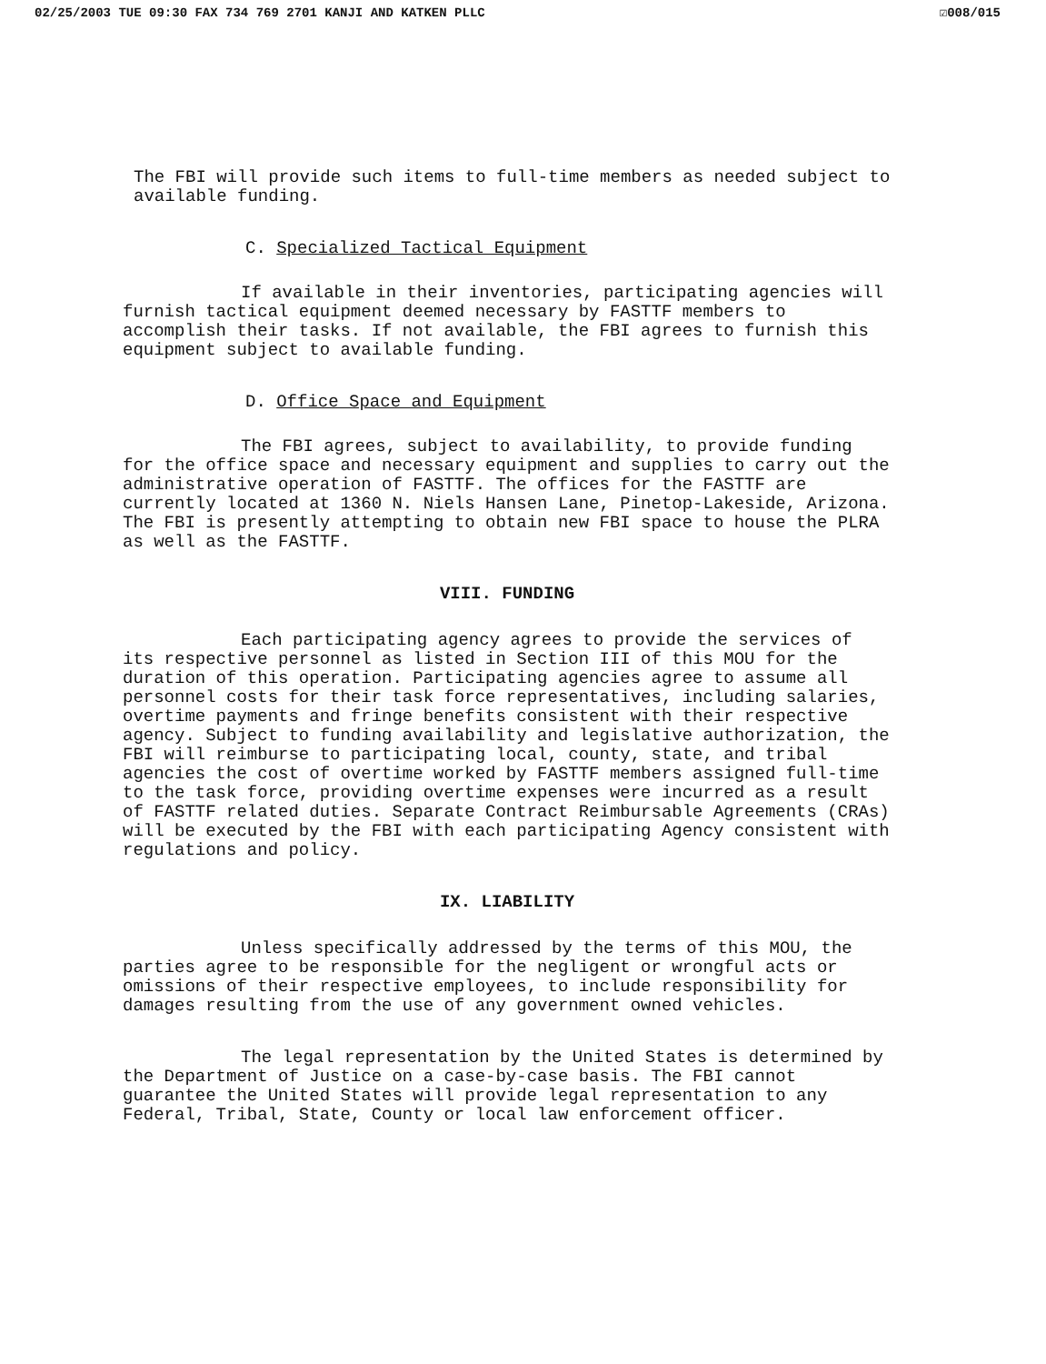02/25/2003 TUE 09:30 FAX 734 769 2701 KANJI AND KATKEN PLLC ☑008/015
The FBI will provide such items to full-time members as needed subject to available funding.
C. Specialized Tactical Equipment
If available in their inventories, participating agencies will furnish tactical equipment deemed necessary by FASTTF members to accomplish their tasks. If not available, the FBI agrees to furnish this equipment subject to available funding.
D. Office Space and Equipment
The FBI agrees, subject to availability, to provide funding for the office space and necessary equipment and supplies to carry out the administrative operation of FASTTF. The offices for the FASTTF are currently located at 1360 N. Niels Hansen Lane, Pinetop-Lakeside, Arizona. The FBI is presently attempting to obtain new FBI space to house the PLRA as well as the FASTTF.
VIII. FUNDING
Each participating agency agrees to provide the services of its respective personnel as listed in Section III of this MOU for the duration of this operation. Participating agencies agree to assume all personnel costs for their task force representatives, including salaries, overtime payments and fringe benefits consistent with their respective agency. Subject to funding availability and legislative authorization, the FBI will reimburse to participating local, county, state, and tribal agencies the cost of overtime worked by FASTTF members assigned full-time to the task force, providing overtime expenses were incurred as a result of FASTTF related duties. Separate Contract Reimbursable Agreements (CRAs) will be executed by the FBI with each participating Agency consistent with regulations and policy.
IX. LIABILITY
Unless specifically addressed by the terms of this MOU, the parties agree to be responsible for the negligent or wrongful acts or omissions of their respective employees, to include responsibility for damages resulting from the use of any government owned vehicles.
The legal representation by the United States is determined by the Department of Justice on a case-by-case basis. The FBI cannot guarantee the United States will provide legal representation to any Federal, Tribal, State, County or local law enforcement officer.